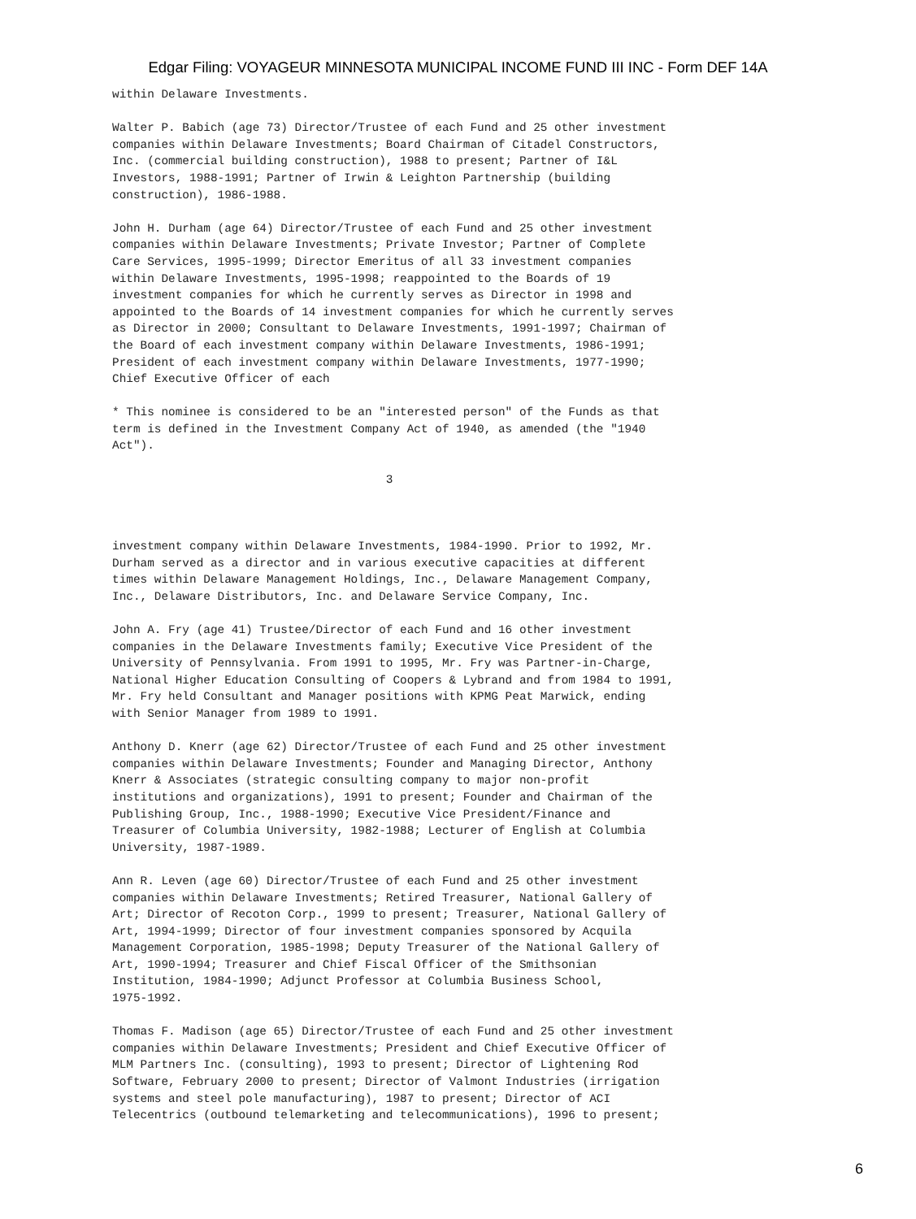Edgar Filing: VOYAGEUR MINNESOTA MUNICIPAL INCOME FUND III INC - Form DEF 14A
within Delaware Investments.

Walter P. Babich (age 73) Director/Trustee of each Fund and 25 other investment
companies within Delaware Investments; Board Chairman of Citadel Constructors,
Inc. (commercial building construction), 1988 to present; Partner of I&L
Investors, 1988-1991; Partner of Irwin & Leighton Partnership (building
construction), 1986-1988.

John H. Durham (age 64) Director/Trustee of each Fund and 25 other investment
companies within Delaware Investments; Private Investor; Partner of Complete
Care Services, 1995-1999; Director Emeritus of all 33 investment companies
within Delaware Investments, 1995-1998; reappointed to the Boards of 19
investment companies for which he currently serves as Director in 1998 and
appointed to the Boards of 14 investment companies for which he currently serves
as Director in 2000; Consultant to Delaware Investments, 1991-1997; Chairman of
the Board of each investment company within Delaware Investments, 1986-1991;
President of each investment company within Delaware Investments, 1977-1990;
Chief Executive Officer of each

* This nominee is considered to be an "interested person" of the Funds as that
term is defined in the Investment Company Act of 1940, as amended (the "1940
Act").

                                       3



investment company within Delaware Investments, 1984-1990. Prior to 1992, Mr.
Durham served as a director and in various executive capacities at different
times within Delaware Management Holdings, Inc., Delaware Management Company,
Inc., Delaware Distributors, Inc. and Delaware Service Company, Inc.

John A. Fry (age 41) Trustee/Director of each Fund and 16 other investment
companies in the Delaware Investments family; Executive Vice President of the
University of Pennsylvania. From 1991 to 1995, Mr. Fry was Partner-in-Charge,
National Higher Education Consulting of Coopers & Lybrand and from 1984 to 1991,
Mr. Fry held Consultant and Manager positions with KPMG Peat Marwick, ending
with Senior Manager from 1989 to 1991.

Anthony D. Knerr (age 62) Director/Trustee of each Fund and 25 other investment
companies within Delaware Investments; Founder and Managing Director, Anthony
Knerr & Associates (strategic consulting company to major non-profit
institutions and organizations), 1991 to present; Founder and Chairman of the
Publishing Group, Inc., 1988-1990; Executive Vice President/Finance and
Treasurer of Columbia University, 1982-1988; Lecturer of English at Columbia
University, 1987-1989.

Ann R. Leven (age 60) Director/Trustee of each Fund and 25 other investment
companies within Delaware Investments; Retired Treasurer, National Gallery of
Art; Director of Recoton Corp., 1999 to present; Treasurer, National Gallery of
Art, 1994-1999; Director of four investment companies sponsored by Acquila
Management Corporation, 1985-1998; Deputy Treasurer of the National Gallery of
Art, 1990-1994; Treasurer and Chief Fiscal Officer of the Smithsonian
Institution, 1984-1990; Adjunct Professor at Columbia Business School,
1975-1992.

Thomas F. Madison (age 65) Director/Trustee of each Fund and 25 other investment
companies within Delaware Investments; President and Chief Executive Officer of
MLM Partners Inc. (consulting), 1993 to present; Director of Lightening Rod
Software, February 2000 to present; Director of Valmont Industries (irrigation
systems and steel pole manufacturing), 1987 to present; Director of ACI
Telecentrics (outbound telemarketing and telecommunications), 1996 to present;
6